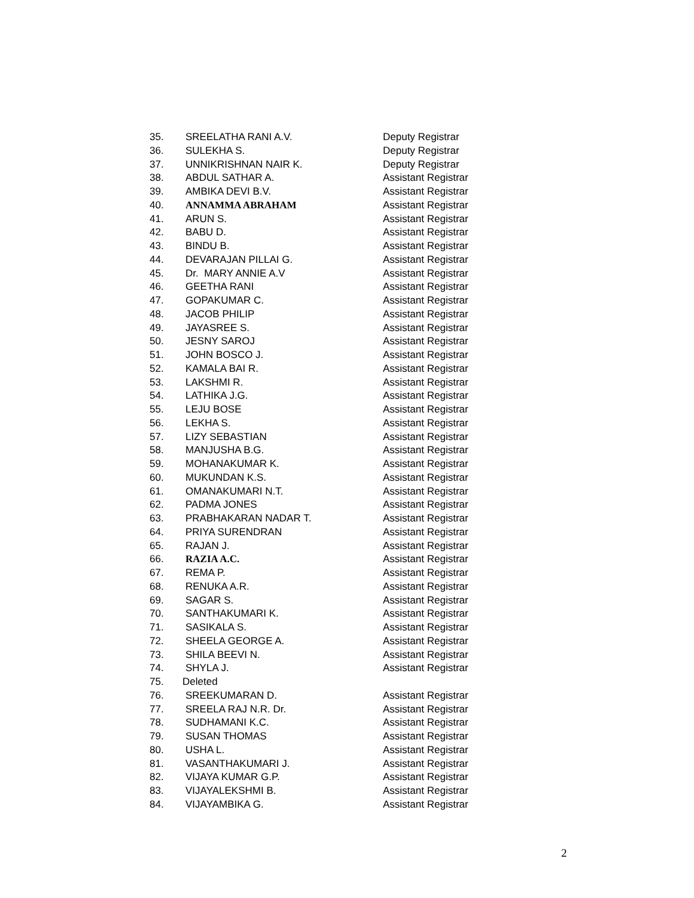| 35. | SREELATHA RANI A.V. | Deputy Registrar |
| 36. | SULEKHA S. | Deputy Registrar |
| 37. | UNNIKRISHNAN NAIR K. | Deputy Registrar |
| 38. | ABDUL SATHAR A. | Assistant Registrar |
| 39. | AMBIKA DEVI B.V. | Assistant Registrar |
| 40. | ANNAMMA ABRAHAM | Assistant Registrar |
| 41. | ARUN S. | Assistant Registrar |
| 42. | BABU D. | Assistant Registrar |
| 43. | BINDU B. | Assistant Registrar |
| 44. | DEVARAJAN PILLAI G. | Assistant Registrar |
| 45. | Dr. MARY ANNIE A.V | Assistant Registrar |
| 46. | GEETHA RANI | Assistant Registrar |
| 47. | GOPAKUMAR C. | Assistant Registrar |
| 48. | JACOB PHILIP | Assistant Registrar |
| 49. | JAYASREE S. | Assistant Registrar |
| 50. | JESNY SAROJ | Assistant Registrar |
| 51. | JOHN BOSCO J. | Assistant Registrar |
| 52. | KAMALA BAI R. | Assistant Registrar |
| 53. | LAKSHMI R. | Assistant Registrar |
| 54. | LATHIKA J.G. | Assistant Registrar |
| 55. | LEJU BOSE | Assistant Registrar |
| 56. | LEKHA S. | Assistant Registrar |
| 57. | LIZY SEBASTIAN | Assistant Registrar |
| 58. | MANJUSHA B.G. | Assistant Registrar |
| 59. | MOHANAKUMAR K. | Assistant Registrar |
| 60. | MUKUNDAN K.S. | Assistant Registrar |
| 61. | OMANAKUMARI N.T. | Assistant Registrar |
| 62. | PADMA JONES | Assistant Registrar |
| 63. | PRABHAKARAN NADAR T. | Assistant Registrar |
| 64. | PRIYA SURENDRAN | Assistant Registrar |
| 65. | RAJAN J. | Assistant Registrar |
| 66. | RAZIA A.C. | Assistant Registrar |
| 67. | REMA P. | Assistant Registrar |
| 68. | RENUKA A.R. | Assistant Registrar |
| 69. | SAGAR S. | Assistant Registrar |
| 70. | SANTHAKUMARI K. | Assistant Registrar |
| 71. | SASIKALA S. | Assistant Registrar |
| 72. | SHEELA GEORGE A. | Assistant Registrar |
| 73. | SHILA BEEVI N. | Assistant Registrar |
| 74. | SHYLA J. | Assistant Registrar |
| 75. | Deleted | |
| 76. | SREEKUMARAN D. | Assistant Registrar |
| 77. | SREELA RAJ N.R. Dr. | Assistant Registrar |
| 78. | SUDHAMANI K.C. | Assistant Registrar |
| 79. | SUSAN THOMAS | Assistant Registrar |
| 80. | USHA L. | Assistant Registrar |
| 81. | VASANTHAKUMARI J. | Assistant Registrar |
| 82. | VIJAYA KUMAR G.P. | Assistant Registrar |
| 83. | VIJAYALEKSHMI B. | Assistant Registrar |
| 84. | VIJAYAMBIKA G. | Assistant Registrar |
2